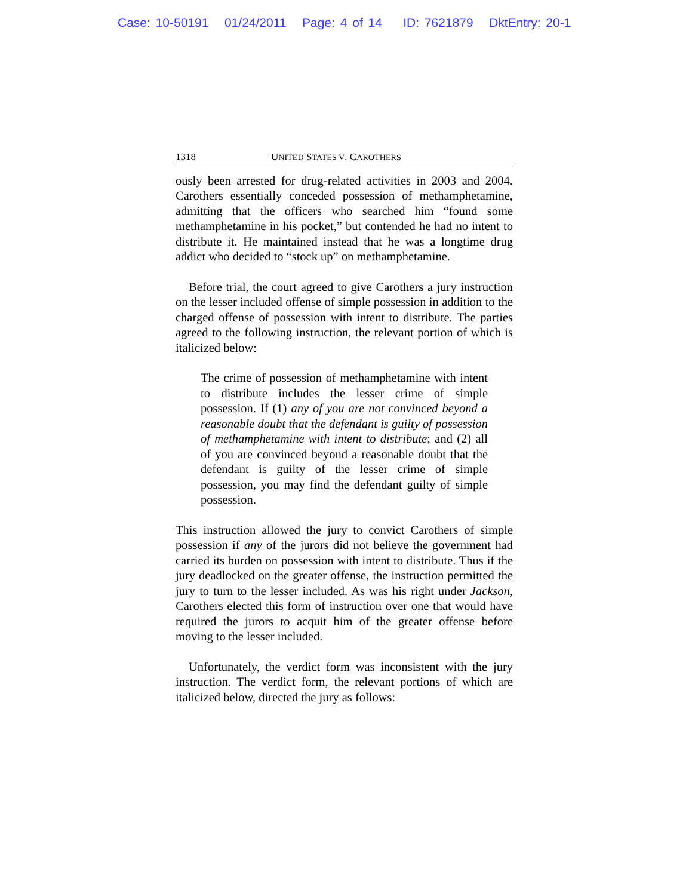Case: 10-50191 01/24/2011 Page: 4 of 14 ID: 7621879 DktEntry: 20-1
1318 UNITED STATES V. CAROTHERS
ously been arrested for drug-related activities in 2003 and 2004. Carothers essentially conceded possession of methamphetamine, admitting that the officers who searched him “found some methamphetamine in his pocket,” but contended he had no intent to distribute it. He maintained instead that he was a longtime drug addict who decided to “stock up” on methamphetamine.
Before trial, the court agreed to give Carothers a jury instruction on the lesser included offense of simple possession in addition to the charged offense of possession with intent to distribute. The parties agreed to the following instruction, the relevant portion of which is italicized below:
The crime of possession of methamphetamine with intent to distribute includes the lesser crime of simple possession. If (1) any of you are not convinced beyond a reasonable doubt that the defendant is guilty of possession of methamphetamine with intent to distribute; and (2) all of you are convinced beyond a reasonable doubt that the defendant is guilty of the lesser crime of simple possession, you may find the defendant guilty of simple possession.
This instruction allowed the jury to convict Carothers of simple possession if any of the jurors did not believe the government had carried its burden on possession with intent to distribute. Thus if the jury deadlocked on the greater offense, the instruction permitted the jury to turn to the lesser included. As was his right under Jackson, Carothers elected this form of instruction over one that would have required the jurors to acquit him of the greater offense before moving to the lesser included.
Unfortunately, the verdict form was inconsistent with the jury instruction. The verdict form, the relevant portions of which are italicized below, directed the jury as follows: